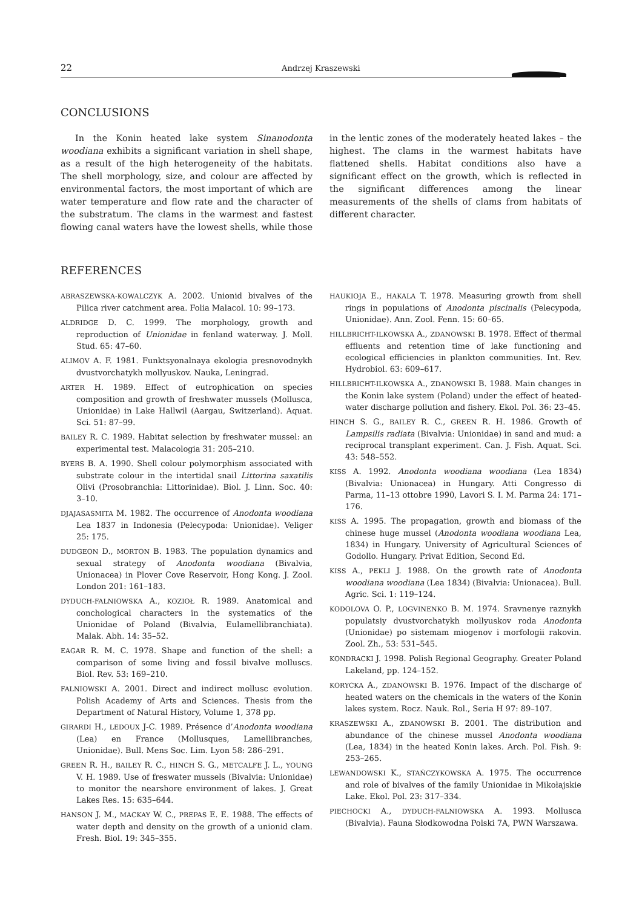22 Andrzej Kraszewski
CONCLUSIONS
In the Konin heated lake system Sinanodonta woodiana exhibits a significant variation in shell shape, as a result of the high heterogeneity of the habitats. The shell morphology, size, and colour are affected by environmental factors, the most important of which are water temperature and flow rate and the character of the substratum. The clams in the warmest and fastest flowing canal waters have the lowest shells, while those in the lentic zones of the moderately heated lakes – the highest. The clams in the warmest habitats have flattened shells. Habitat conditions also have a significant effect on the growth, which is reflected in the significant differences among the linear measurements of the shells of clams from habitats of different character.
REFERENCES
ABRASZEWSKA-KOWALCZYK A. 2002. Unionid bivalves of the Pilica river catchment area. Folia Malacol. 10: 99–173.
ALDRIDGE D. C. 1999. The morphology, growth and reproduction of Unionidae in fenland waterway. J. Moll. Stud. 65: 47–60.
ALIMOV A. F. 1981. Funktsyonalnaya ekologia presnovodnykh dvustvorchatykh mollyuskov. Nauka, Leningrad.
ARTER H. 1989. Effect of eutrophication on species composition and growth of freshwater mussels (Mollusca, Unionidae) in Lake Hallwil (Aargau, Switzerland). Aquat. Sci. 51: 87–99.
BAILEY R. C. 1989. Habitat selection by freshwater mussel: an experimental test. Malacologia 31: 205–210.
BYERS B. A. 1990. Shell colour polymorphism associated with substrate colour in the intertidal snail Littorina saxatilis Olivi (Prosobranchia: Littorinidae). Biol. J. Linn. Soc. 40: 3–10.
DJAJASASMITA M. 1982. The occurrence of Anodonta woodiana Lea 1837 in Indonesia (Pelecypoda: Unionidae). Veliger 25: 175.
DUDGEON D., MORTON B. 1983. The population dynamics and sexual strategy of Anodonta woodiana (Bivalvia, Unionacea) in Plover Cove Reservoir, Hong Kong. J. Zool. London 201: 161–183.
DYDUCH-FALNIOWSKA A., KOZIOŁ R. 1989. Anatomical and conchological characters in the systematics of the Unionidae of Poland (Bivalvia, Eulamellibranchiata). Malak. Abh. 14: 35–52.
EAGAR R. M. C. 1978. Shape and function of the shell: a comparison of some living and fossil bivalve molluscs. Biol. Rev. 53: 169–210.
FALNIOWSKI A. 2001. Direct and indirect mollusc evolution. Polish Academy of Arts and Sciences. Thesis from the Department of Natural History, Volume 1, 378 pp.
GIRARDI H., LEDOUX J-C. 1989. Présence d’Anodonta woodiana (Lea) en France (Mollusques, Lamellibranches, Unionidae). Bull. Mens Soc. Lim. Lyon 58: 286–291.
GREEN R. H., BAILEY R. C., HINCH S. G., METCALFE J. L., YOUNG V. H. 1989. Use of freswater mussels (Bivalvia: Unionidae) to monitor the nearshore environment of lakes. J. Great Lakes Res. 15: 635–644.
HANSON J. M., MACKAY W. C., PREPAS E. E. 1988. The effects of water depth and density on the growth of a unionid clam. Fresh. Biol. 19: 345–355.
HAUKIOJA E., HAKALA T. 1978. Measuring growth from shell rings in populations of Anodonta piscinalis (Pelecypoda, Unionidae). Ann. Zool. Fenn. 15: 60–65.
HILLBRICHT-ILKOWSKA A., ZDANOWSKI B. 1978. Effect of thermal effluents and retention time of lake functioning and ecological efficiencies in plankton communities. Int. Rev. Hydrobiol. 63: 609–617.
HILLBRICHT-ILKOWSKA A., ZDANOWSKI B. 1988. Main changes in the Konin lake system (Poland) under the effect of heated-water discharge pollution and fishery. Ekol. Pol. 36: 23–45.
HINCH S. G., BAILEY R. C., GREEN R. H. 1986. Growth of Lampsilis radiata (Bivalvia: Unionidae) in sand and mud: a reciprocal transplant experiment. Can. J. Fish. Aquat. Sci. 43: 548–552.
KISS A. 1992. Anodonta woodiana woodiana (Lea 1834) (Bivalvia: Unionacea) in Hungary. Atti Congresso di Parma, 11–13 ottobre 1990, Lavori S. I. M. Parma 24: 171–176.
KISS A. 1995. The propagation, growth and biomass of the chinese huge mussel (Anodonta woodiana woodiana Lea, 1834) in Hungary. University of Agricultural Sciences of Godollo. Hungary. Privat Edition, Second Ed.
KISS A., PEKLI J. 1988. On the growth rate of Anodonta woodiana woodiana (Lea 1834) (Bivalvia: Unionacea). Bull. Agric. Sci. 1: 119–124.
KODOLOVA O. P., LOGVINENKO B. M. 1974. Sravnenye raznykh populatsiy dvustvorchatykh mollyuskov roda Anodonta (Unionidae) po sistemam miogenov i morfologii rakovin. Zool. Zh., 53: 531–545.
KONDRACKI J. 1998. Polish Regional Geography. Greater Poland Lakeland, pp. 124–152.
KORYCKA A., ZDANOWSKI B. 1976. Impact of the discharge of heated waters on the chemicals in the waters of the Konin lakes system. Rocz. Nauk. Rol., Seria H 97: 89–107.
KRASZEWSKI A., ZDANOWSKI B. 2001. The distribution and abundance of the chinese mussel Anodonta woodiana (Lea, 1834) in the heated Konin lakes. Arch. Pol. Fish. 9: 253–265.
LEWANDOWSKI K., STAŃCZYKOWSKA A. 1975. The occurrence and role of bivalves of the family Unionidae in Mikołajskie Lake. Ekol. Pol. 23: 317–334.
PIECHOCKI A., DYDUCH-FALNIOWSKA A. 1993. Mollusca (Bivalvia). Fauna Słodkowodna Polski 7A, PWN Warszawa.